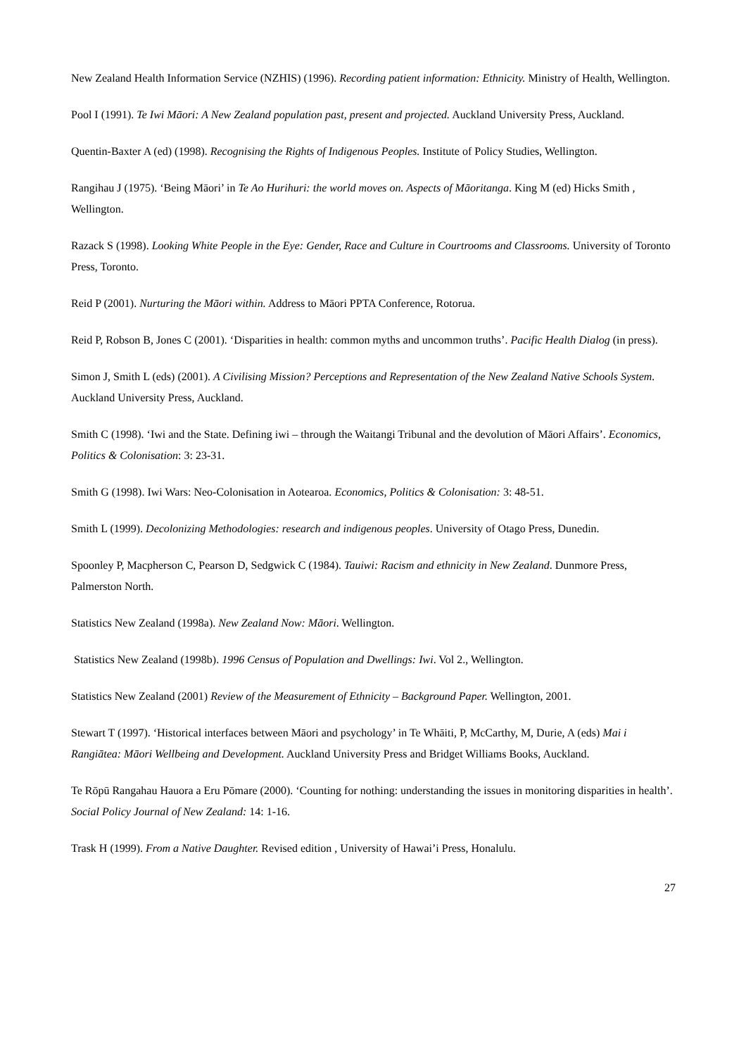New Zealand Health Information Service (NZHIS) (1996). Recording patient information: Ethnicity. Ministry of Health, Wellington.
Pool I (1991). Te Iwi Māori: A New Zealand population past, present and projected. Auckland University Press, Auckland.
Quentin-Baxter A (ed) (1998). Recognising the Rights of Indigenous Peoples. Institute of Policy Studies, Wellington.
Rangihau J (1975). ‘Being Māori’ in Te Ao Hurihuri: the world moves on. Aspects of Māoritanga. King M (ed) Hicks Smith , Wellington.
Razack S (1998). Looking White People in the Eye: Gender, Race and Culture in Courtrooms and Classrooms. University of Toronto Press, Toronto.
Reid P (2001). Nurturing the Māori within. Address to Māori PPTA Conference, Rotorua.
Reid P, Robson B, Jones C (2001). ‘Disparities in health: common myths and uncommon truths’. Pacific Health Dialog (in press).
Simon J, Smith L (eds) (2001). A Civilising Mission? Perceptions and Representation of the New Zealand Native Schools System. Auckland University Press, Auckland.
Smith C (1998). ‘Iwi and the State. Defining iwi – through the Waitangi Tribunal and the devolution of Māori Affairs’. Economics, Politics & Colonisation: 3: 23-31.
Smith G (1998). Iwi Wars: Neo-Colonisation in Aotearoa. Economics, Politics & Colonisation: 3: 48-51.
Smith L (1999). Decolonizing Methodologies: research and indigenous peoples. University of Otago Press, Dunedin.
Spoonley P, Macpherson C, Pearson D, Sedgwick C (1984). Tauiwi: Racism and ethnicity in New Zealand. Dunmore Press, Palmerston North.
Statistics New Zealand (1998a). New Zealand Now: Māori. Wellington.
Statistics New Zealand (1998b). 1996 Census of Population and Dwellings: Iwi. Vol 2., Wellington.
Statistics New Zealand (2001) Review of the Measurement of Ethnicity – Background Paper. Wellington, 2001.
Stewart T (1997). ‘Historical interfaces between Māori and psychology’ in Te Whāiti, P, McCarthy, M, Durie, A (eds) Mai i Rangiātea: Māori Wellbeing and Development. Auckland University Press and Bridget Williams Books, Auckland.
Te Rōpū Rangahau Hauora a Eru Pōmare (2000). ‘Counting for nothing: understanding the issues in monitoring disparities in health’. Social Policy Journal of New Zealand: 14: 1-16.
Trask H (1999). From a Native Daughter. Revised edition , University of Hawai’i Press, Honalulu.
27